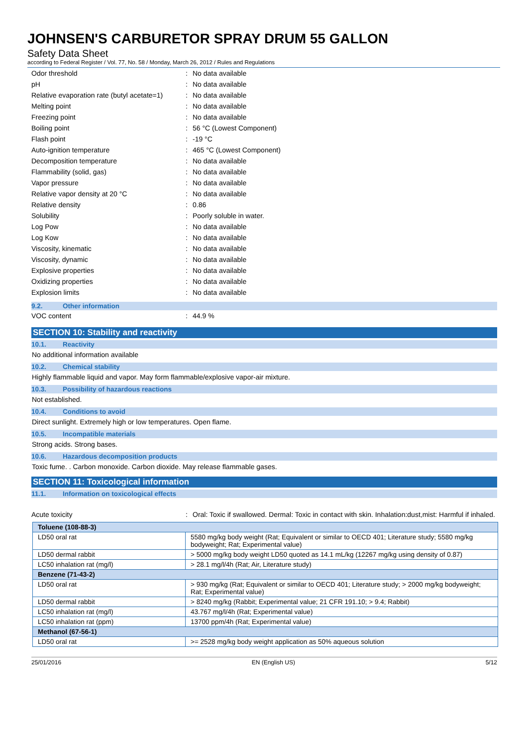JOHNSEN'S CARBURETOR SPRAY DRUM 55 GALLON
Safety Data Sheet
according to Federal Register / Vol. 77, No. 58 / Monday, March 26, 2012 / Rules and Regulations
| Odor threshold | : | No data available |
| pH | : | No data available |
| Relative evaporation rate (butyl acetate=1) | : | No data available |
| Melting point | : | No data available |
| Freezing point | : | No data available |
| Boiling point | : | 56 °C (Lowest Component) |
| Flash point | : | -19 °C |
| Auto-ignition temperature | : | 465 °C (Lowest Component) |
| Decomposition temperature | : | No data available |
| Flammability (solid, gas) | : | No data available |
| Vapor pressure | : | No data available |
| Relative vapor density at 20 °C | : | No data available |
| Relative density | : | 0.86 |
| Solubility | : | Poorly soluble in water. |
| Log Pow | : | No data available |
| Log Kow | : | No data available |
| Viscosity, kinematic | : | No data available |
| Viscosity, dynamic | : | No data available |
| Explosive properties | : | No data available |
| Oxidizing properties | : | No data available |
| Explosion limits | : | No data available |
9.2. Other information
| VOC content | : | 44.9 % |
SECTION 10: Stability and reactivity
10.1. Reactivity
No additional information available
10.2. Chemical stability
Highly flammable liquid and vapor. May form flammable/explosive vapor-air mixture.
10.3. Possibility of hazardous reactions
Not established.
10.4. Conditions to avoid
Direct sunlight. Extremely high or low temperatures. Open flame.
10.5. Incompatible materials
Strong acids. Strong bases.
10.6. Hazardous decomposition products
Toxic fume. . Carbon monoxide. Carbon dioxide. May release flammable gases.
SECTION 11: Toxicological information
11.1. Information on toxicological effects
| Acute toxicity | : | Oral: Toxic if swallowed. Dermal: Toxic in contact with skin. Inhalation:dust,mist: Harmful if inhaled. |
| Toluene (108-88-3) | |
| LD50 oral rat | 5580 mg/kg body weight (Rat; Equivalent or similar to OECD 401; Literature study; 5580 mg/kg bodyweight; Rat; Experimental value) |
| LD50 dermal rabbit | > 5000 mg/kg body weight LD50 quoted as 14.1 mL/kg (12267 mg/kg using density of 0.87) |
| LC50 inhalation rat (mg/l) | > 28.1 mg/l/4h (Rat; Air, Literature study) |
| Benzene (71-43-2) | |
| LD50 oral rat | > 930 mg/kg (Rat; Equivalent or similar to OECD 401; Literature study; > 2000 mg/kg bodyweight; Rat; Experimental value) |
| LD50 dermal rabbit | > 8240 mg/kg (Rabbit; Experimental value; 21 CFR 191.10; > 9.4; Rabbit) |
| LC50 inhalation rat (mg/l) | 43.767 mg/l/4h (Rat; Experimental value) |
| LC50 inhalation rat (ppm) | 13700 ppm/4h (Rat; Experimental value) |
| Methanol (67-56-1) | |
| LD50 oral rat | >= 2528 mg/kg body weight application as 50% aqueous solution |
25/01/2016 EN (English US) 5/12